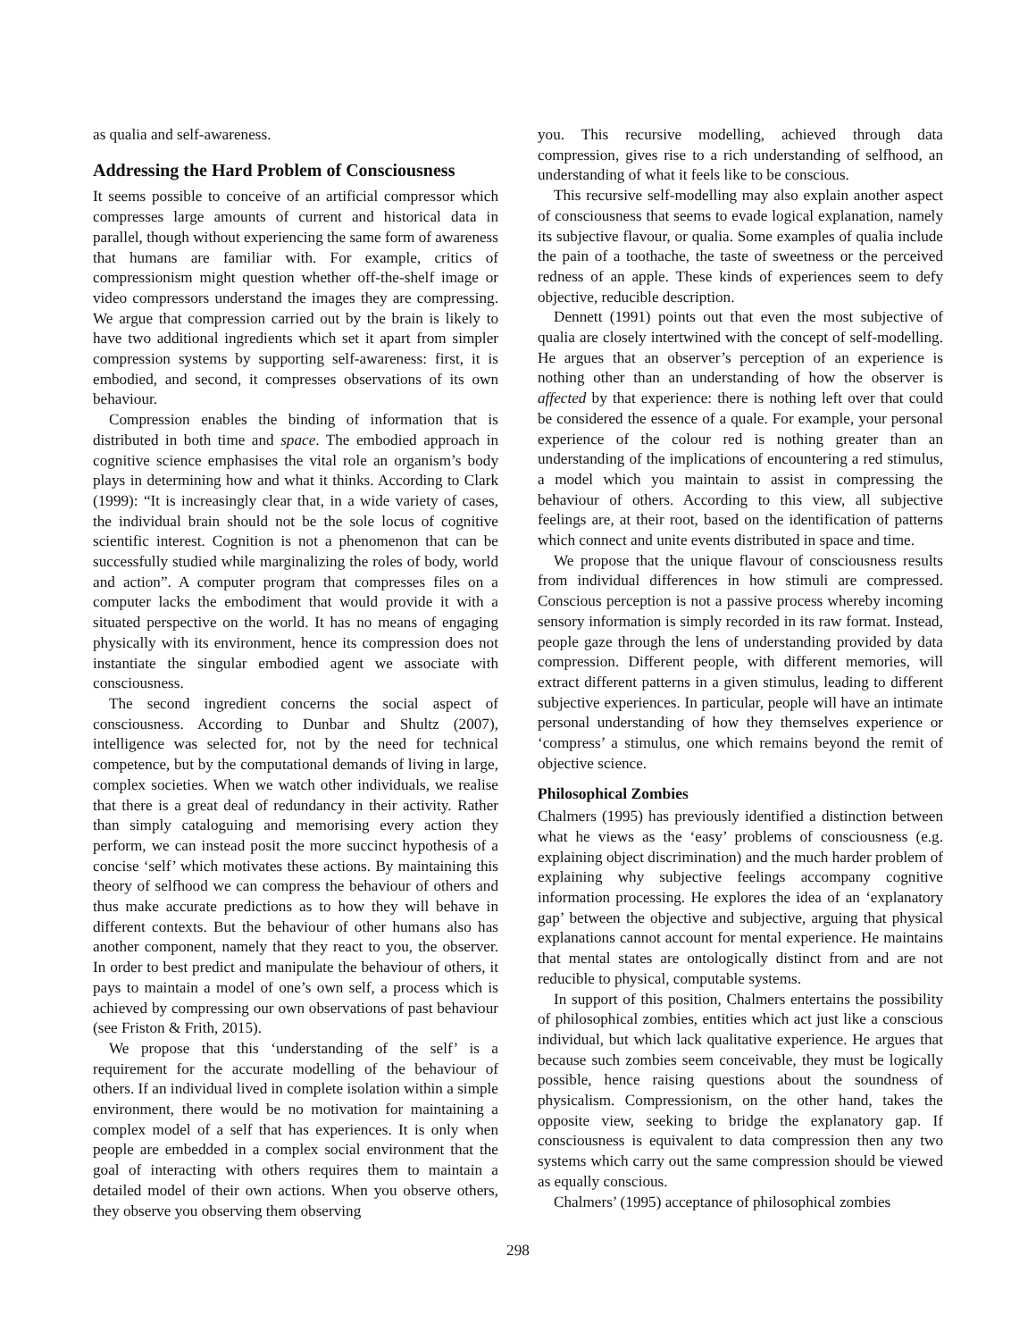as qualia and self-awareness.
Addressing the Hard Problem of Consciousness
It seems possible to conceive of an artificial compressor which compresses large amounts of current and historical data in parallel, though without experiencing the same form of awareness that humans are familiar with. For example, critics of compressionism might question whether off-the-shelf image or video compressors understand the images they are compressing. We argue that compression carried out by the brain is likely to have two additional ingredients which set it apart from simpler compression systems by supporting self-awareness: first, it is embodied, and second, it compresses observations of its own behaviour.
Compression enables the binding of information that is distributed in both time and space. The embodied approach in cognitive science emphasises the vital role an organism’s body plays in determining how and what it thinks. According to Clark (1999): “It is increasingly clear that, in a wide variety of cases, the individual brain should not be the sole locus of cognitive scientific interest. Cognition is not a phenomenon that can be successfully studied while marginalizing the roles of body, world and action”. A computer program that compresses files on a computer lacks the embodiment that would provide it with a situated perspective on the world. It has no means of engaging physically with its environment, hence its compression does not instantiate the singular embodied agent we associate with consciousness.
The second ingredient concerns the social aspect of consciousness. According to Dunbar and Shultz (2007), intelligence was selected for, not by the need for technical competence, but by the computational demands of living in large, complex societies. When we watch other individuals, we realise that there is a great deal of redundancy in their activity. Rather than simply cataloguing and memorising every action they perform, we can instead posit the more succinct hypothesis of a concise ‘self’ which motivates these actions. By maintaining this theory of selfhood we can compress the behaviour of others and thus make accurate predictions as to how they will behave in different contexts. But the behaviour of other humans also has another component, namely that they react to you, the observer. In order to best predict and manipulate the behaviour of others, it pays to maintain a model of one’s own self, a process which is achieved by compressing our own observations of past behaviour (see Friston & Frith, 2015).
We propose that this ‘understanding of the self’ is a requirement for the accurate modelling of the behaviour of others. If an individual lived in complete isolation within a simple environment, there would be no motivation for maintaining a complex model of a self that has experiences. It is only when people are embedded in a complex social environment that the goal of interacting with others requires them to maintain a detailed model of their own actions. When you observe others, they observe you observing them observing
you. This recursive modelling, achieved through data compression, gives rise to a rich understanding of selfhood, an understanding of what it feels like to be conscious.
This recursive self-modelling may also explain another aspect of consciousness that seems to evade logical explanation, namely its subjective flavour, or qualia. Some examples of qualia include the pain of a toothache, the taste of sweetness or the perceived redness of an apple. These kinds of experiences seem to defy objective, reducible description.
Dennett (1991) points out that even the most subjective of qualia are closely intertwined with the concept of self-modelling. He argues that an observer’s perception of an experience is nothing other than an understanding of how the observer is affected by that experience: there is nothing left over that could be considered the essence of a quale. For example, your personal experience of the colour red is nothing greater than an understanding of the implications of encountering a red stimulus, a model which you maintain to assist in compressing the behaviour of others. According to this view, all subjective feelings are, at their root, based on the identification of patterns which connect and unite events distributed in space and time.
We propose that the unique flavour of consciousness results from individual differences in how stimuli are compressed. Conscious perception is not a passive process whereby incoming sensory information is simply recorded in its raw format. Instead, people gaze through the lens of understanding provided by data compression. Different people, with different memories, will extract different patterns in a given stimulus, leading to different subjective experiences. In particular, people will have an intimate personal understanding of how they themselves experience or ‘compress’ a stimulus, one which remains beyond the remit of objective science.
Philosophical Zombies
Chalmers (1995) has previously identified a distinction between what he views as the ‘easy’ problems of consciousness (e.g. explaining object discrimination) and the much harder problem of explaining why subjective feelings accompany cognitive information processing. He explores the idea of an ‘explanatory gap’ between the objective and subjective, arguing that physical explanations cannot account for mental experience. He maintains that mental states are ontologically distinct from and are not reducible to physical, computable systems.
In support of this position, Chalmers entertains the possibility of philosophical zombies, entities which act just like a conscious individual, but which lack qualitative experience. He argues that because such zombies seem conceivable, they must be logically possible, hence raising questions about the soundness of physicalism. Compressionism, on the other hand, takes the opposite view, seeking to bridge the explanatory gap. If consciousness is equivalent to data compression then any two systems which carry out the same compression should be viewed as equally conscious.
Chalmers’ (1995) acceptance of philosophical zombies
298